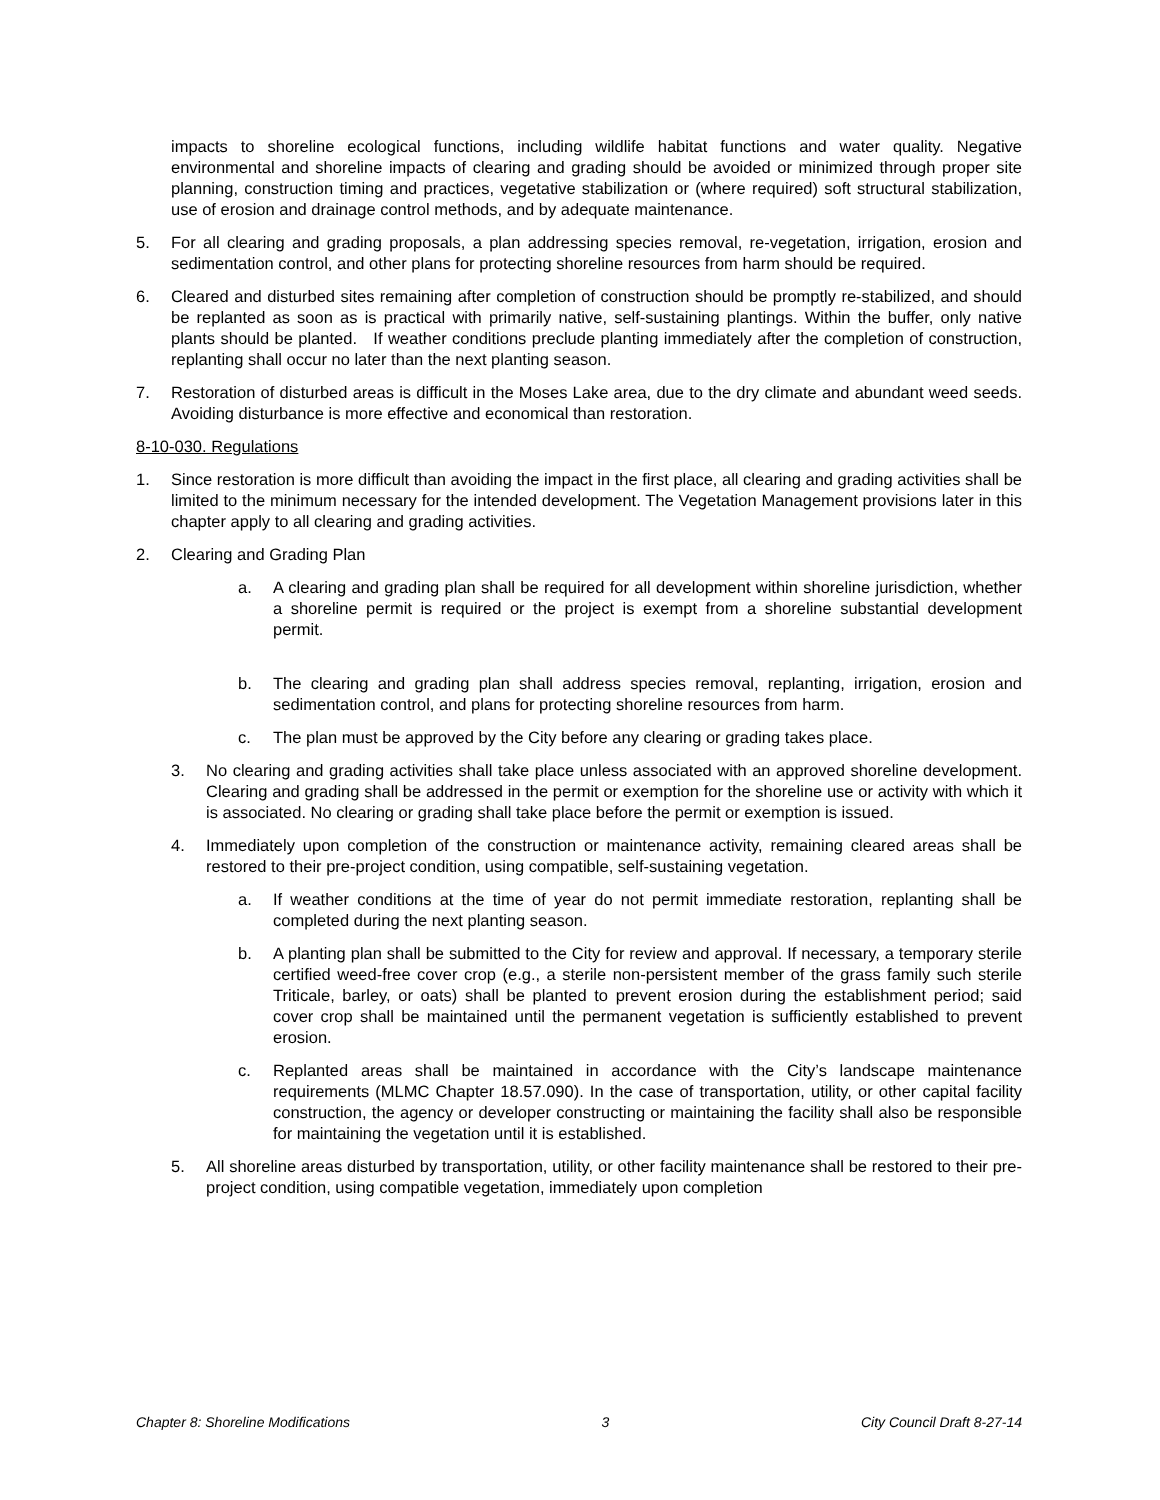impacts to shoreline ecological functions, including wildlife habitat functions and water quality. Negative environmental and shoreline impacts of clearing and grading should be avoided or minimized through proper site planning, construction timing and practices, vegetative stabilization or (where required) soft structural stabilization, use of erosion and drainage control methods, and by adequate maintenance.
5. For all clearing and grading proposals, a plan addressing species removal, re-vegetation, irrigation, erosion and sedimentation control, and other plans for protecting shoreline resources from harm should be required.
6. Cleared and disturbed sites remaining after completion of construction should be promptly re-stabilized, and should be replanted as soon as is practical with primarily native, self-sustaining plantings. Within the buffer, only native plants should be planted. If weather conditions preclude planting immediately after the completion of construction, replanting shall occur no later than the next planting season.
7. Restoration of disturbed areas is difficult in the Moses Lake area, due to the dry climate and abundant weed seeds. Avoiding disturbance is more effective and economical than restoration.
8-10-030. Regulations
1. Since restoration is more difficult than avoiding the impact in the first place, all clearing and grading activities shall be limited to the minimum necessary for the intended development. The Vegetation Management provisions later in this chapter apply to all clearing and grading activities.
2. Clearing and Grading Plan
a. A clearing and grading plan shall be required for all development within shoreline jurisdiction, whether a shoreline permit is required or the project is exempt from a shoreline substantial development permit.
b. The clearing and grading plan shall address species removal, replanting, irrigation, erosion and sedimentation control, and plans for protecting shoreline resources from harm.
c. The plan must be approved by the City before any clearing or grading takes place.
3. No clearing and grading activities shall take place unless associated with an approved shoreline development. Clearing and grading shall be addressed in the permit or exemption for the shoreline use or activity with which it is associated. No clearing or grading shall take place before the permit or exemption is issued.
4. Immediately upon completion of the construction or maintenance activity, remaining cleared areas shall be restored to their pre-project condition, using compatible, self-sustaining vegetation.
a. If weather conditions at the time of year do not permit immediate restoration, replanting shall be completed during the next planting season.
b. A planting plan shall be submitted to the City for review and approval. If necessary, a temporary sterile certified weed-free cover crop (e.g., a sterile non-persistent member of the grass family such sterile Triticale, barley, or oats) shall be planted to prevent erosion during the establishment period; said cover crop shall be maintained until the permanent vegetation is sufficiently established to prevent erosion.
c. Replanted areas shall be maintained in accordance with the City’s landscape maintenance requirements (MLMC Chapter 18.57.090). In the case of transportation, utility, or other capital facility construction, the agency or developer constructing or maintaining the facility shall also be responsible for maintaining the vegetation until it is established.
5. All shoreline areas disturbed by transportation, utility, or other facility maintenance shall be restored to their pre-project condition, using compatible vegetation, immediately upon completion
Chapter 8: Shoreline Modifications 3 City Council Draft 8-27-14